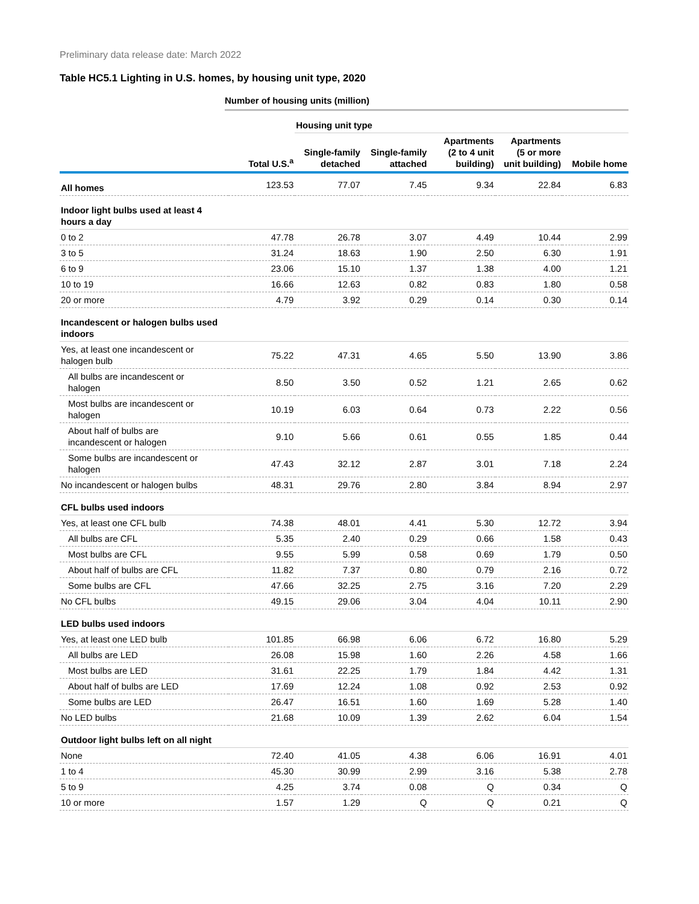Preliminary data release date: March 2022
Table HC5.1 Lighting in U.S. homes, by housing unit type, 2020
Number of housing units (million)
| | | Housing unit type | | | | |
| --- | --- | --- | --- | --- | --- | --- |
| | Total U.S.<sup>a</sup> | Single-family detached | Single-family attached | Apartments (2 to 4 unit building) | Apartments (5 or more unit building) | Mobile home |
| All homes | 123.53 | 77.07 | 7.45 | 9.34 | 22.84 | 6.83 |
| Indoor light bulbs used at least 4 hours a day | | | | | | |
| 0 to 2 | 47.78 | 26.78 | 3.07 | 4.49 | 10.44 | 2.99 |
| 3 to 5 | 31.24 | 18.63 | 1.90 | 2.50 | 6.30 | 1.91 |
| 6 to 9 | 23.06 | 15.10 | 1.37 | 1.38 | 4.00 | 1.21 |
| 10 to 19 | 16.66 | 12.63 | 0.82 | 0.83 | 1.80 | 0.58 |
| 20 or more | 4.79 | 3.92 | 0.29 | 0.14 | 0.30 | 0.14 |
| Incandescent or halogen bulbs used indoors | | | | | | |
| Yes, at least one incandescent or halogen bulb | 75.22 | 47.31 | 4.65 | 5.50 | 13.90 | 3.86 |
| All bulbs are incandescent or halogen | 8.50 | 3.50 | 0.52 | 1.21 | 2.65 | 0.62 |
| Most bulbs are incandescent or halogen | 10.19 | 6.03 | 0.64 | 0.73 | 2.22 | 0.56 |
| About half of bulbs are incandescent or halogen | 9.10 | 5.66 | 0.61 | 0.55 | 1.85 | 0.44 |
| Some bulbs are incandescent or halogen | 47.43 | 32.12 | 2.87 | 3.01 | 7.18 | 2.24 |
| No incandescent or halogen bulbs | 48.31 | 29.76 | 2.80 | 3.84 | 8.94 | 2.97 |
| CFL bulbs used indoors | | | | | | |
| Yes, at least one CFL bulb | 74.38 | 48.01 | 4.41 | 5.30 | 12.72 | 3.94 |
| All bulbs are CFL | 5.35 | 2.40 | 0.29 | 0.66 | 1.58 | 0.43 |
| Most bulbs are CFL | 9.55 | 5.99 | 0.58 | 0.69 | 1.79 | 0.50 |
| About half of bulbs are CFL | 11.82 | 7.37 | 0.80 | 0.79 | 2.16 | 0.72 |
| Some bulbs are CFL | 47.66 | 32.25 | 2.75 | 3.16 | 7.20 | 2.29 |
| No CFL bulbs | 49.15 | 29.06 | 3.04 | 4.04 | 10.11 | 2.90 |
| LED bulbs used indoors | | | | | | |
| Yes, at least one LED bulb | 101.85 | 66.98 | 6.06 | 6.72 | 16.80 | 5.29 |
| All bulbs are LED | 26.08 | 15.98 | 1.60 | 2.26 | 4.58 | 1.66 |
| Most bulbs are LED | 31.61 | 22.25 | 1.79 | 1.84 | 4.42 | 1.31 |
| About half of bulbs are LED | 17.69 | 12.24 | 1.08 | 0.92 | 2.53 | 0.92 |
| Some bulbs are LED | 26.47 | 16.51 | 1.60 | 1.69 | 5.28 | 1.40 |
| No LED bulbs | 21.68 | 10.09 | 1.39 | 2.62 | 6.04 | 1.54 |
| Outdoor light bulbs left on all night | | | | | | |
| None | 72.40 | 41.05 | 4.38 | 6.06 | 16.91 | 4.01 |
| 1 to 4 | 45.30 | 30.99 | 2.99 | 3.16 | 5.38 | 2.78 |
| 5 to 9 | 4.25 | 3.74 | 0.08 | Q | 0.34 | Q |
| 10 or more | 1.57 | 1.29 | Q | Q | 0.21 | Q |